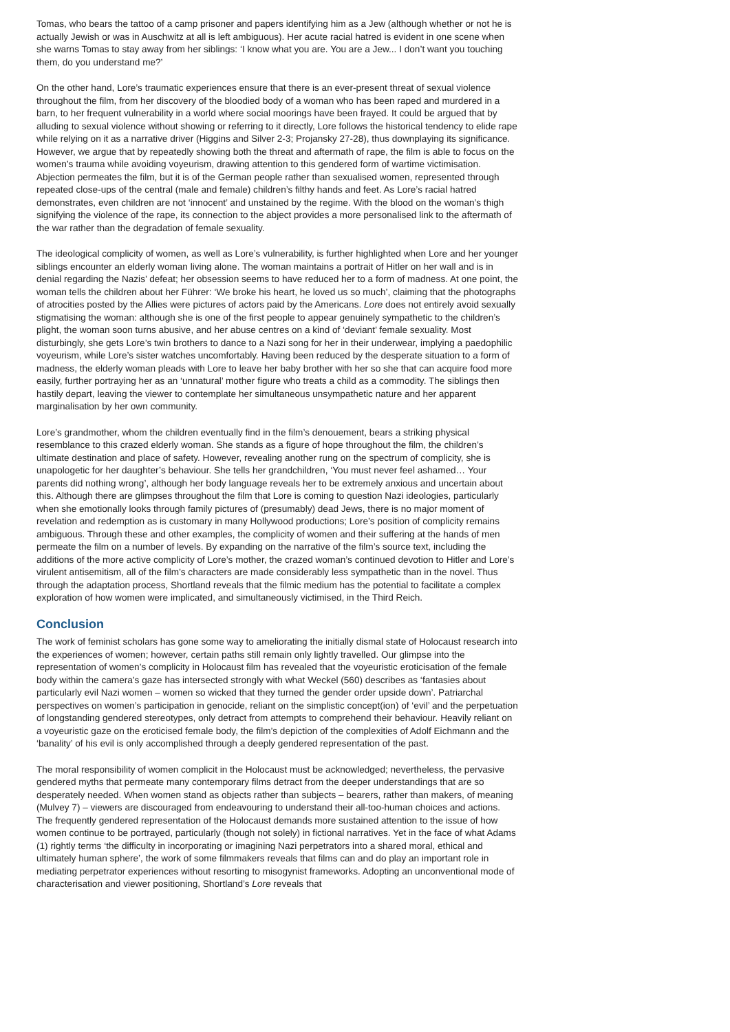Tomas, who bears the tattoo of a camp prisoner and papers identifying him as a Jew (although whether or not he is actually Jewish or was in Auschwitz at all is left ambiguous). Her acute racial hatred is evident in one scene when she warns Tomas to stay away from her siblings: ‘I know what you are. You are a Jew... I don’t want you touching them, do you understand me?’
On the other hand, Lore’s traumatic experiences ensure that there is an ever-present threat of sexual violence throughout the film, from her discovery of the bloodied body of a woman who has been raped and murdered in a barn, to her frequent vulnerability in a world where social moorings have been frayed. It could be argued that by alluding to sexual violence without showing or referring to it directly, Lore follows the historical tendency to elide rape while relying on it as a narrative driver (Higgins and Silver 2-3; Projansky 27-28), thus downplaying its significance. However, we argue that by repeatedly showing both the threat and aftermath of rape, the film is able to focus on the women’s trauma while avoiding voyeurism, drawing attention to this gendered form of wartime victimisation. Abjection permeates the film, but it is of the German people rather than sexualised women, represented through repeated close-ups of the central (male and female) children’s filthy hands and feet. As Lore’s racial hatred demonstrates, even children are not ‘innocent’ and unstained by the regime. With the blood on the woman’s thigh signifying the violence of the rape, its connection to the abject provides a more personalised link to the aftermath of the war rather than the degradation of female sexuality.
The ideological complicity of women, as well as Lore’s vulnerability, is further highlighted when Lore and her younger siblings encounter an elderly woman living alone. The woman maintains a portrait of Hitler on her wall and is in denial regarding the Nazis’ defeat; her obsession seems to have reduced her to a form of madness. At one point, the woman tells the children about her Führer: ‘We broke his heart, he loved us so much’, claiming that the photographs of atrocities posted by the Allies were pictures of actors paid by the Americans. Lore does not entirely avoid sexually stigmatising the woman: although she is one of the first people to appear genuinely sympathetic to the children’s plight, the woman soon turns abusive, and her abuse centres on a kind of ‘deviant’ female sexuality. Most disturbingly, she gets Lore’s twin brothers to dance to a Nazi song for her in their underwear, implying a paedophilic voyeurism, while Lore’s sister watches uncomfortably. Having been reduced by the desperate situation to a form of madness, the elderly woman pleads with Lore to leave her baby brother with her so she that can acquire food more easily, further portraying her as an ‘unnatural’ mother figure who treats a child as a commodity. The siblings then hastily depart, leaving the viewer to contemplate her simultaneous unsympathetic nature and her apparent marginalisation by her own community.
Lore’s grandmother, whom the children eventually find in the film’s denouement, bears a striking physical resemblance to this crazed elderly woman. She stands as a figure of hope throughout the film, the children’s ultimate destination and place of safety. However, revealing another rung on the spectrum of complicity, she is unapologetic for her daughter’s behaviour. She tells her grandchildren, ‘You must never feel ashamed… Your parents did nothing wrong’, although her body language reveals her to be extremely anxious and uncertain about this. Although there are glimpses throughout the film that Lore is coming to question Nazi ideologies, particularly when she emotionally looks through family pictures of (presumably) dead Jews, there is no major moment of revelation and redemption as is customary in many Hollywood productions; Lore’s position of complicity remains ambiguous. Through these and other examples, the complicity of women and their suffering at the hands of men permeate the film on a number of levels. By expanding on the narrative of the film’s source text, including the additions of the more active complicity of Lore’s mother, the crazed woman’s continued devotion to Hitler and Lore’s virulent antisemitism, all of the film’s characters are made considerably less sympathetic than in the novel. Thus through the adaptation process, Shortland reveals that the filmic medium has the potential to facilitate a complex exploration of how women were implicated, and simultaneously victimised, in the Third Reich.
Conclusion
The work of feminist scholars has gone some way to ameliorating the initially dismal state of Holocaust research into the experiences of women; however, certain paths still remain only lightly travelled. Our glimpse into the representation of women’s complicity in Holocaust film has revealed that the voyeuristic eroticisation of the female body within the camera’s gaze has intersected strongly with what Weckel (560) describes as ‘fantasies about particularly evil Nazi women – women so wicked that they turned the gender order upside down’. Patriarchal perspectives on women’s participation in genocide, reliant on the simplistic concept(ion) of ‘evil’ and the perpetuation of longstanding gendered stereotypes, only detract from attempts to comprehend their behaviour. Heavily reliant on a voyeuristic gaze on the eroticised female body, the film’s depiction of the complexities of Adolf Eichmann and the ‘banality’ of his evil is only accomplished through a deeply gendered representation of the past.
The moral responsibility of women complicit in the Holocaust must be acknowledged; nevertheless, the pervasive gendered myths that permeate many contemporary films detract from the deeper understandings that are so desperately needed. When women stand as objects rather than subjects – bearers, rather than makers, of meaning (Mulvey 7) – viewers are discouraged from endeavouring to understand their all-too-human choices and actions. The frequently gendered representation of the Holocaust demands more sustained attention to the issue of how women continue to be portrayed, particularly (though not solely) in fictional narratives. Yet in the face of what Adams (1) rightly terms ‘the difficulty in incorporating or imagining Nazi perpetrators into a shared moral, ethical and ultimately human sphere’, the work of some filmmakers reveals that films can and do play an important role in mediating perpetrator experiences without resorting to misogynist frameworks. Adopting an unconventional mode of characterisation and viewer positioning, Shortland’s Lore reveals that